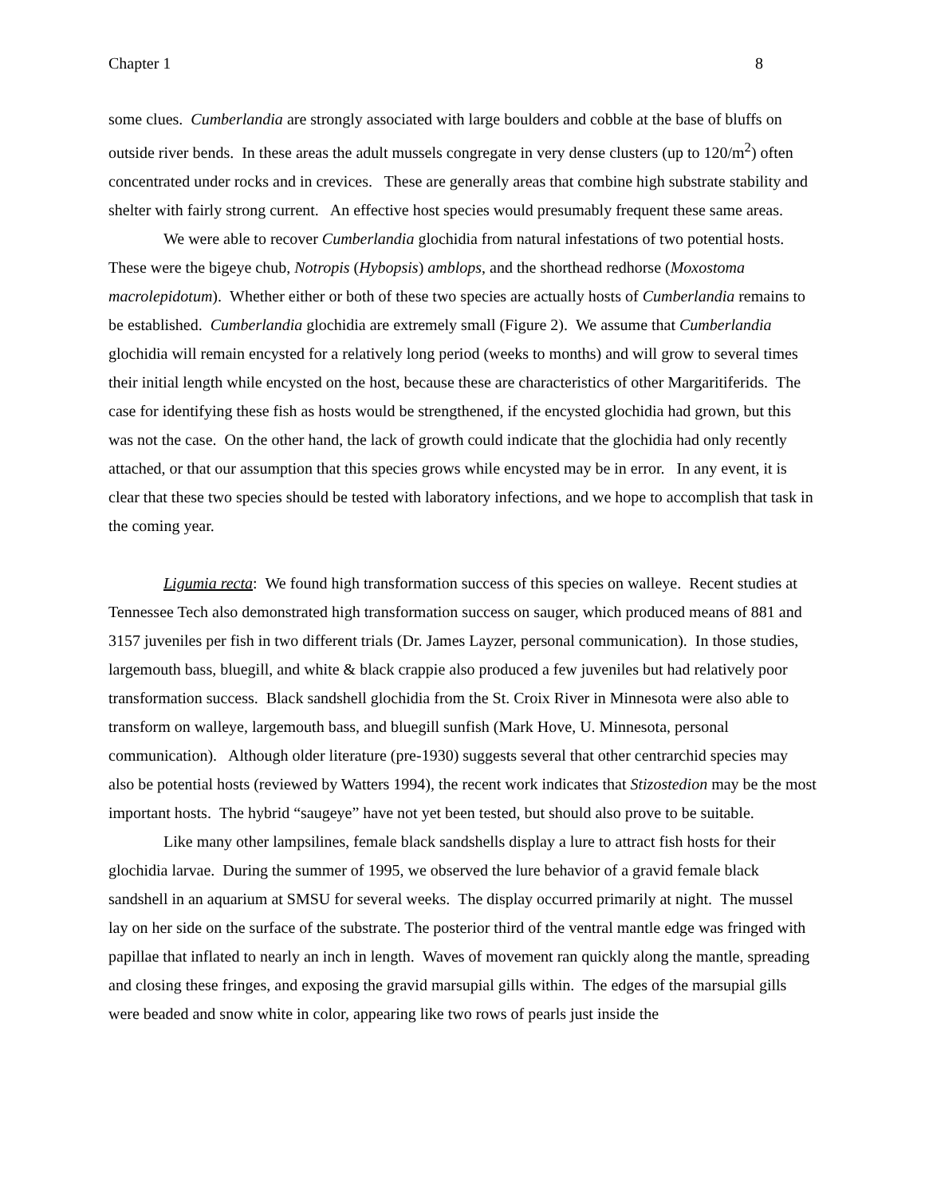Chapter 1 8
some clues. Cumberlandia are strongly associated with large boulders and cobble at the base of bluffs on outside river bends. In these areas the adult mussels congregate in very dense clusters (up to 120/m<sup>2</sup>) often concentrated under rocks and in crevices. These are generally areas that combine high substrate stability and shelter with fairly strong current. An effective host species would presumably frequent these same areas.
We were able to recover Cumberlandia glochidia from natural infestations of two potential hosts. These were the bigeye chub, Notropis (Hybopsis) amblops, and the shorthead redhorse (Moxostoma macrolepidotum). Whether either or both of these two species are actually hosts of Cumberlandia remains to be established. Cumberlandia glochidia are extremely small (Figure 2). We assume that Cumberlandia glochidia will remain encysted for a relatively long period (weeks to months) and will grow to several times their initial length while encysted on the host, because these are characteristics of other Margaritiferids. The case for identifying these fish as hosts would be strengthened, if the encysted glochidia had grown, but this was not the case. On the other hand, the lack of growth could indicate that the glochidia had only recently attached, or that our assumption that this species grows while encysted may be in error. In any event, it is clear that these two species should be tested with laboratory infections, and we hope to accomplish that task in the coming year.
Ligumia recta: We found high transformation success of this species on walleye. Recent studies at Tennessee Tech also demonstrated high transformation success on sauger, which produced means of 881 and 3157 juveniles per fish in two different trials (Dr. James Layzer, personal communication). In those studies, largemouth bass, bluegill, and white & black crappie also produced a few juveniles but had relatively poor transformation success. Black sandshell glochidia from the St. Croix River in Minnesota were also able to transform on walleye, largemouth bass, and bluegill sunfish (Mark Hove, U. Minnesota, personal communication). Although older literature (pre-1930) suggests several that other centrarchid species may also be potential hosts (reviewed by Watters 1994), the recent work indicates that Stizostedion may be the most important hosts. The hybrid “saugeye” have not yet been tested, but should also prove to be suitable.
Like many other lampsilines, female black sandshells display a lure to attract fish hosts for their glochidia larvae. During the summer of 1995, we observed the lure behavior of a gravid female black sandshell in an aquarium at SMSU for several weeks. The display occurred primarily at night. The mussel lay on her side on the surface of the substrate. The posterior third of the ventral mantle edge was fringed with papillae that inflated to nearly an inch in length. Waves of movement ran quickly along the mantle, spreading and closing these fringes, and exposing the gravid marsupial gills within. The edges of the marsupial gills were beaded and snow white in color, appearing like two rows of pearls just inside the